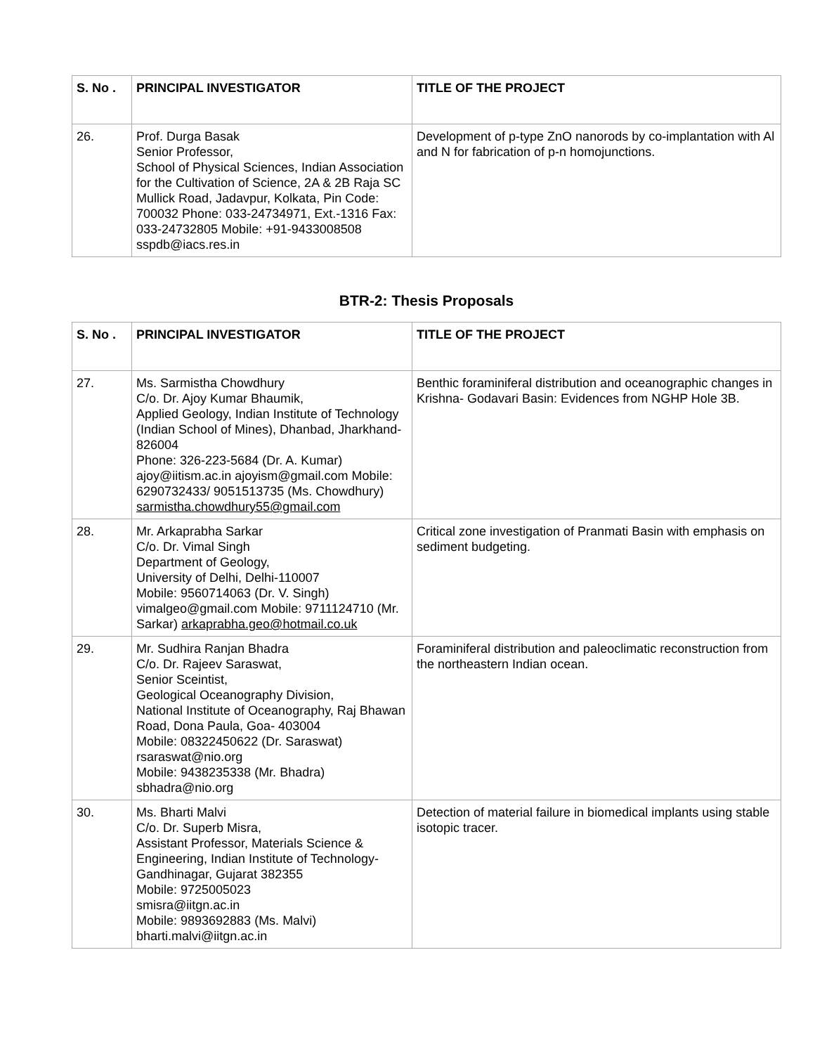| S. No . | PRINCIPAL INVESTIGATOR | TITLE OF THE PROJECT |
| --- | --- | --- |
| 26. | Prof. Durga Basak Senior Professor, School of Physical Sciences, Indian Association for the Cultivation of Science, 2A & 2B Raja SC Mullick Road, Jadavpur, Kolkata, Pin Code: 700032 Phone: 033-24734971, Ext.-1316 Fax: 033-24732805 Mobile: +91-9433008508 sspdb@iacs.res.in | Development of p-type ZnO nanorods by co-implantation with Al and N for fabrication of p-n homojunctions. |
BTR-2: Thesis Proposals
| S. No . | PRINCIPAL INVESTIGATOR | TITLE OF THE PROJECT |
| --- | --- | --- |
| 27. | Ms. Sarmistha Chowdhury C/o. Dr. Ajoy Kumar Bhaumik, Applied Geology, Indian Institute of Technology (Indian School of Mines), Dhanbad, Jharkhand- 826004 Phone: 326-223-5684 (Dr. A. Kumar) ajoy@iitism.ac.in ajoyism@gmail.com Mobile: 6290732433/ 9051513735 (Ms. Chowdhury) sarmistha.chowdhury55@gmail.com | Benthic foraminiferal distribution and oceanographic changes in Krishna- Godavari Basin: Evidences from NGHP Hole 3B. |
| 28. | Mr. Arkaprabha Sarkar C/o. Dr. Vimal Singh Department of Geology, University of Delhi, Delhi-110007 Mobile: 9560714063 (Dr. V. Singh) vimalgeo@gmail.com Mobile: 9711124710 (Mr. Sarkar) arkaprabha.geo@hotmail.co.uk | Critical zone investigation of Pranmati Basin with emphasis on sediment budgeting. |
| 29. | Mr. Sudhira Ranjan Bhadra C/o. Dr. Rajeev Saraswat, Senior Sceintist, Geological Oceanography Division, National Institute of Oceanography, Raj Bhawan Road, Dona Paula, Goa- 403004 Mobile: 08322450622 (Dr. Saraswat) rsaraswat@nio.org Mobile: 9438235338 (Mr. Bhadra) sbhadra@nio.org | Foraminiferal distribution and paleoclimatic reconstruction from the northeastern Indian ocean. |
| 30. | Ms. Bharti Malvi C/o. Dr. Superb Misra, Assistant Professor, Materials Science & Engineering, Indian Institute of Technology-Gandhinagar, Gujarat 382355 Mobile: 9725005023 smisra@iitgn.ac.in Mobile: 9893692883 (Ms. Malvi) bharti.malvi@iitgn.ac.in | Detection of material failure in biomedical implants using stable isotopic tracer. |